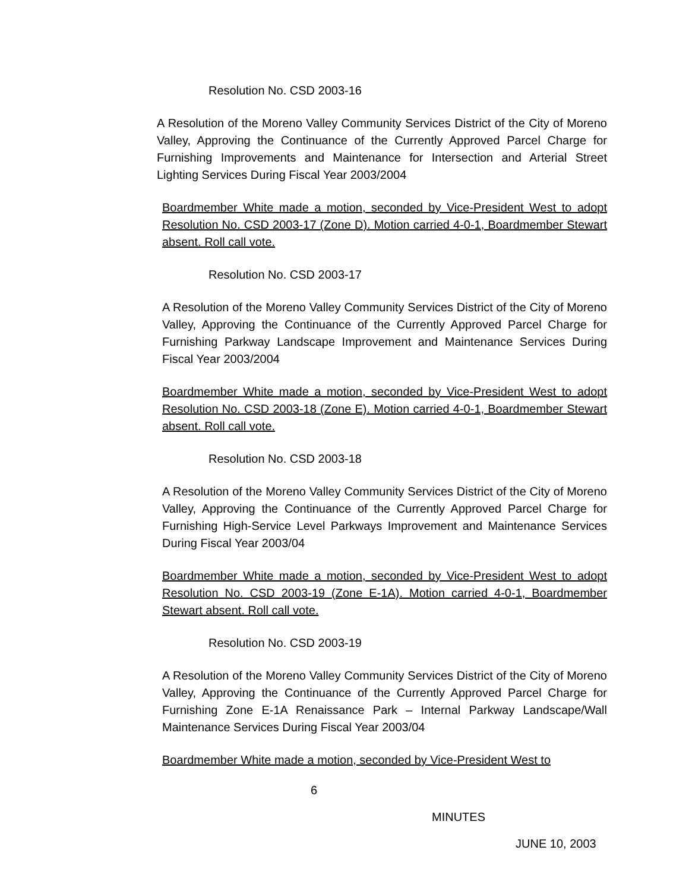Resolution No. CSD 2003-16
A Resolution of the Moreno Valley Community Services District of the City of Moreno Valley, Approving the Continuance of the Currently Approved Parcel Charge for Furnishing Improvements and Maintenance for Intersection and Arterial Street Lighting Services During Fiscal Year 2003/2004
Boardmember White made a motion, seconded by Vice-President West to adopt Resolution No. CSD 2003-17 (Zone D). Motion carried 4-0-1, Boardmember Stewart absent. Roll call vote.
Resolution No. CSD 2003-17
A Resolution of the Moreno Valley Community Services District of the City of Moreno Valley, Approving the Continuance of the Currently Approved Parcel Charge for Furnishing Parkway Landscape Improvement and Maintenance Services During Fiscal Year 2003/2004
Boardmember White made a motion, seconded by Vice-President West to adopt Resolution No. CSD 2003-18 (Zone E). Motion carried 4-0-1, Boardmember Stewart absent. Roll call vote.
Resolution No. CSD 2003-18
A Resolution of the Moreno Valley Community Services District of the City of Moreno Valley, Approving the Continuance of the Currently Approved Parcel Charge for Furnishing High-Service Level Parkways Improvement and Maintenance Services During Fiscal Year 2003/04
Boardmember White made a motion, seconded by Vice-President West to adopt Resolution No. CSD 2003-19 (Zone E-1A). Motion carried 4-0-1, Boardmember Stewart absent. Roll call vote.
Resolution No. CSD 2003-19
A Resolution of the Moreno Valley Community Services District of the City of Moreno Valley, Approving the Continuance of the Currently Approved Parcel Charge for Furnishing Zone E-1A Renaissance Park – Internal Parkway Landscape/Wall Maintenance Services During Fiscal Year 2003/04
Boardmember White made a motion, seconded by Vice-President West to
6
MINUTES
JUNE 10, 2003